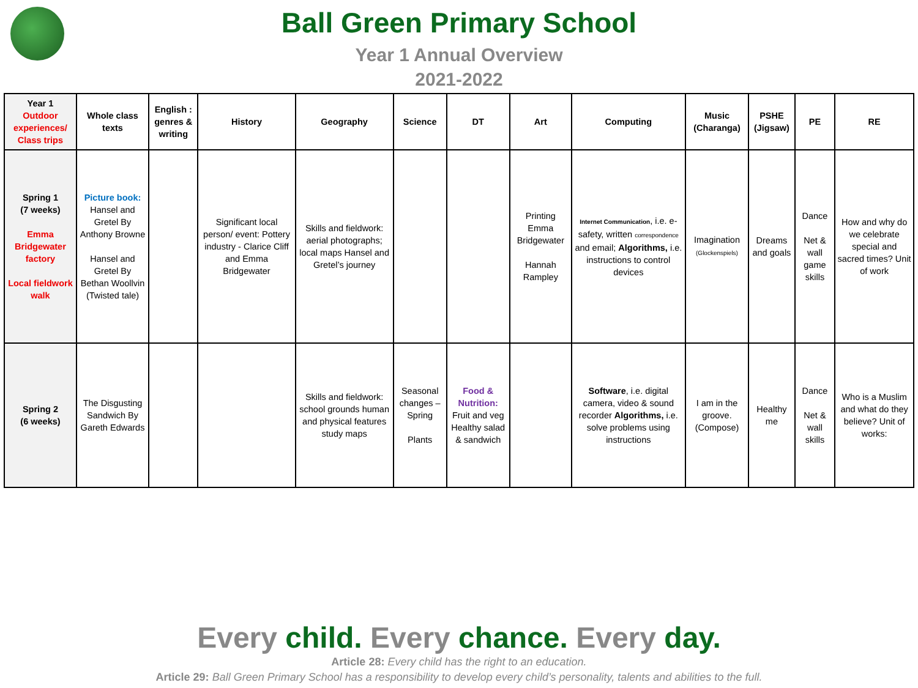Ball Green Primary School
Year 1 Annual Overview
2021-2022
| Year 1 Outdoor experiences/ Class trips | Whole class texts | English : genres & writing | History | Geography | Science | DT | Art | Computing | Music (Charanga) | PSHE (Jigsaw) | PE | RE |
| --- | --- | --- | --- | --- | --- | --- | --- | --- | --- | --- | --- | --- |
| Spring 1 (7 weeks) Emma Bridgewater factory Local fieldwork walk | Picture book: Hansel and Gretel By Anthony Browne Hansel and Gretel By Bethan Woollvin (Twisted tale) | | Significant local person/ event: Pottery industry - Clarice Cliff and Emma Bridgewater | Skills and fieldwork: aerial photographs; local maps Hansel and Gretel’s journey | | | Printing Emma Bridgewater Hannah Rampley | Internet Communication , i.e. e-safety, written correspondence and email; Algorithms, i.e. instructions to control devices | Imagination (Glockenspiels) | Dreams and goals | Dance Net & wall game skills | How and why do we celebrate special and sacred times? Unit of work |
| Spring 2 (6 weeks) | The Disgusting Sandwich By Gareth Edwards | | | Skills and fieldwork: school grounds human and physical features study maps | Seasonal changes – Spring Plants | Food & Nutrition: Fruit and veg Healthy salad & sandwich | | Software , i.e. digital camera, video & sound recorder Algorithms, i.e. solve problems using instructions | I am in the groove. (Compose) | Healthy me | Dance Net & wall skills | Who is a Muslim and what do they believe? Unit of works: |
Every child. Every chance. Every day.
Article 28: Every child has the right to an education.
Article 29: Ball Green Primary School has a responsibility to develop every child’s personality, talents and abilities to the full.